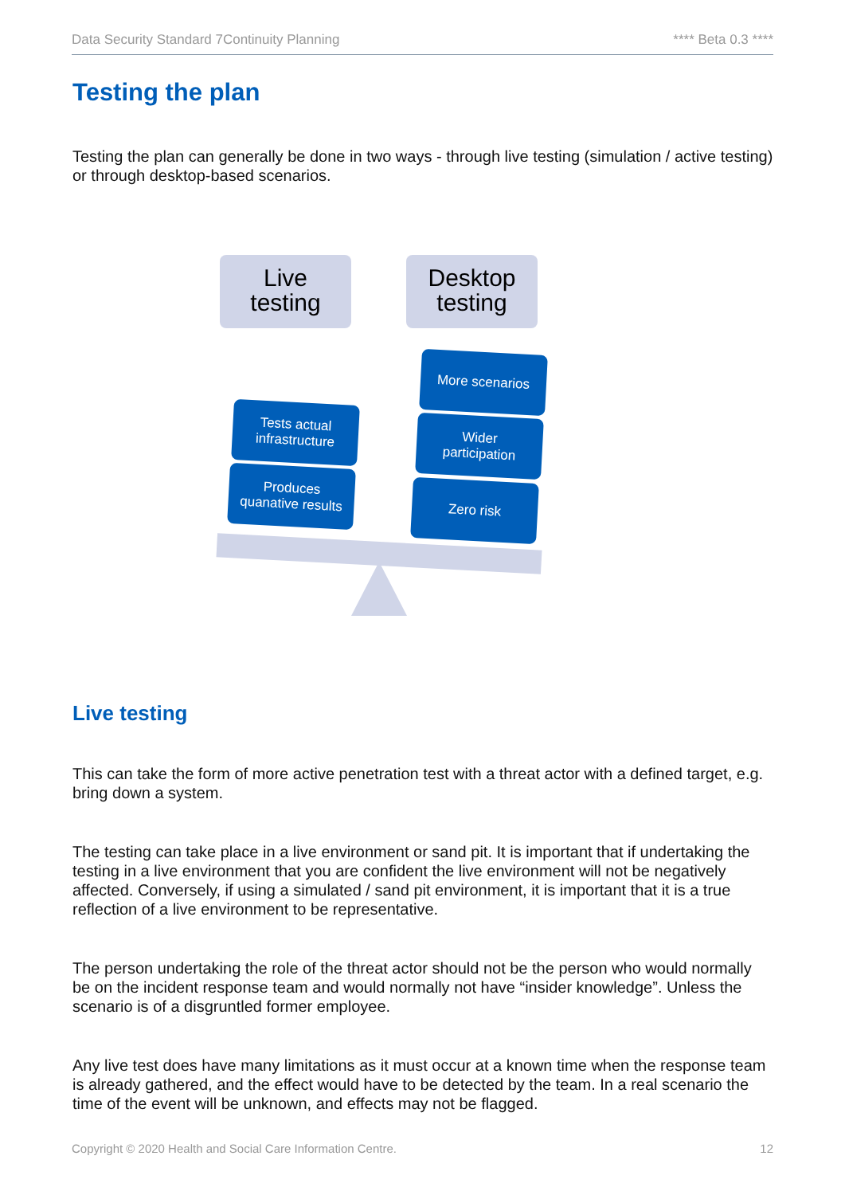Data Security Standard 7Continuity Planning **** Beta 0.3 ****
Testing the plan
Testing the plan can generally be done in two ways - through live testing (simulation / active testing) or through desktop-based scenarios.
Live
testing
Desktop
testing
More scenarios
Wider
participation
Zero risk
Tests actual
infrastructure
Produces
quanative results
Live testing
This can take the form of more active penetration test with a threat actor with a defined target, e.g. bring down a system.
The testing can take place in a live environment or sand pit. It is important that if undertaking the testing in a live environment that you are confident the live environment will not be negatively affected. Conversely, if using a simulated / sand pit environment, it is important that it is a true reflection of a live environment to be representative.
The person undertaking the role of the threat actor should not be the person who would normally be on the incident response team and would normally not have “insider knowledge”. Unless the scenario is of a disgruntled former employee.
Any live test does have many limitations as it must occur at a known time when the response team is already gathered, and the effect would have to be detected by the team. In a real scenario the time of the event will be unknown, and effects may not be flagged.
Copyright © 2020 Health and Social Care Information Centre. 12